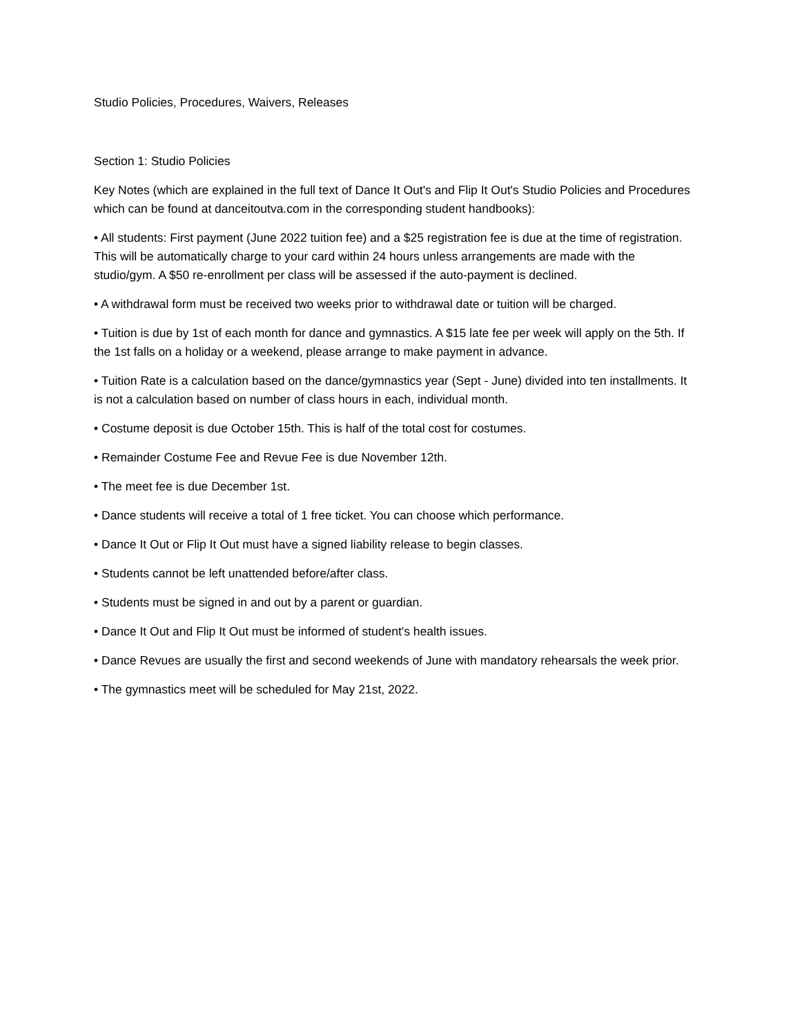Studio Policies, Procedures, Waivers, Releases
Section 1: Studio Policies
Key Notes (which are explained in the full text of Dance It Out's and Flip It Out's Studio Policies and Procedures which can be found at danceitoutva.com in the corresponding student handbooks):
• All students: First payment (June 2022 tuition fee) and a $25 registration fee is due at the time of registration. This will be automatically charge to your card within 24 hours unless arrangements are made with the studio/gym. A $50 re-enrollment per class will be assessed if the auto-payment is declined.
• A withdrawal form must be received two weeks prior to withdrawal date or tuition will be charged.
• Tuition is due by 1st of each month for dance and gymnastics. A $15 late fee per week will apply on the 5th. If the 1st falls on a holiday or a weekend, please arrange to make payment in advance.
• Tuition Rate is a calculation based on the dance/gymnastics year (Sept - June) divided into ten installments. It is not a calculation based on number of class hours in each, individual month.
• Costume deposit is due October 15th. This is half of the total cost for costumes.
• Remainder Costume Fee and Revue Fee is due November 12th.
• The meet fee is due December 1st.
• Dance students will receive a total of 1 free ticket. You can choose which performance.
• Dance It Out or Flip It Out must have a signed liability release to begin classes.
• Students cannot be left unattended before/after class.
• Students must be signed in and out by a parent or guardian.
• Dance It Out and Flip It Out must be informed of student's health issues.
• Dance Revues are usually the first and second weekends of June with mandatory rehearsals the week prior.
• The gymnastics meet will be scheduled for May 21st, 2022.